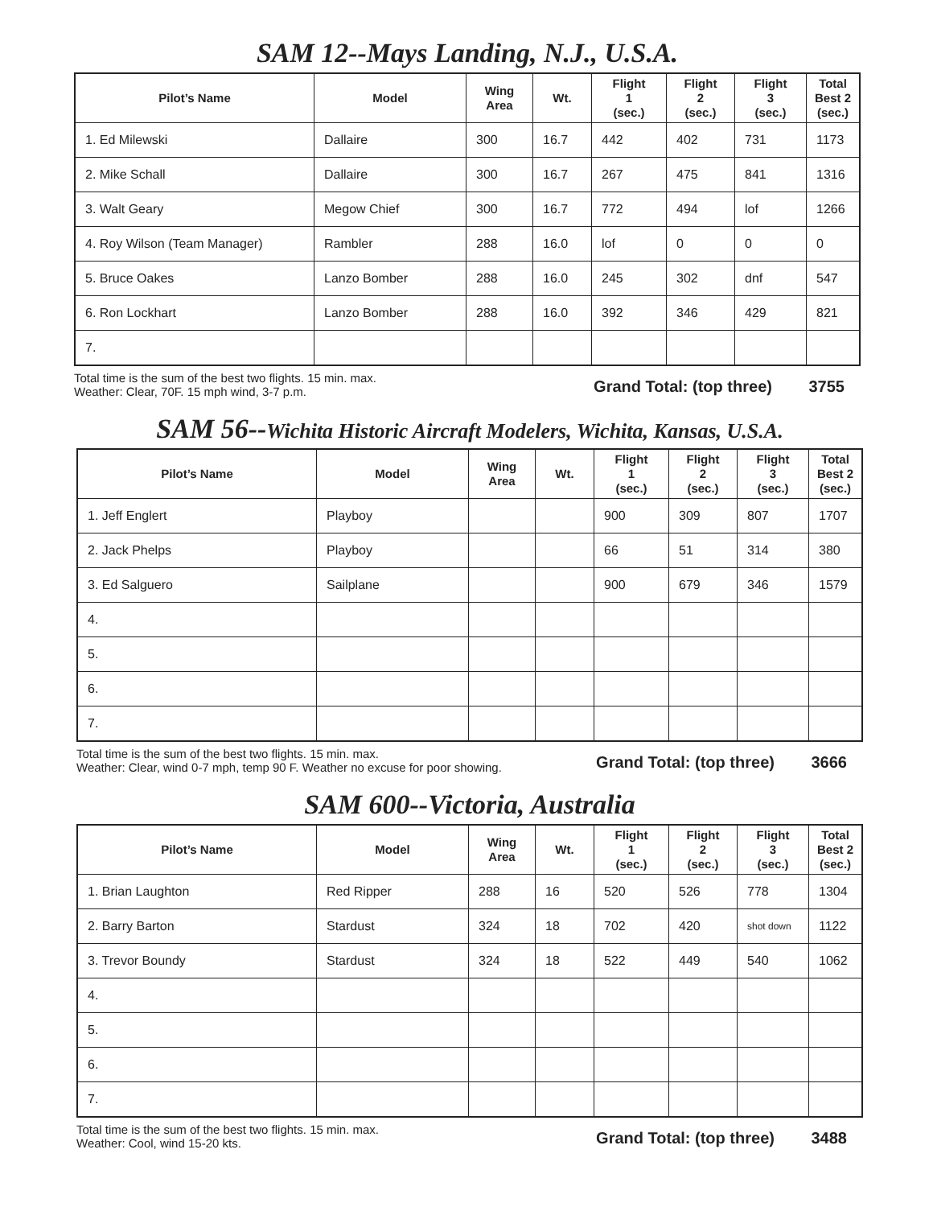SAM 12--Mays Landing, N.J., U.S.A.
| Pilot’s Name | Model | Wing Area | Wt. | Flight 1 (sec.) | Flight 2 (sec.) | Flight 3 (sec.) | Total Best 2 (sec.) |
| --- | --- | --- | --- | --- | --- | --- | --- |
| 1. Ed Milewski | Dallaire | 300 | 16.7 | 442 | 402 | 731 | 1173 |
| 2. Mike Schall | Dallaire | 300 | 16.7 | 267 | 475 | 841 | 1316 |
| 3. Walt Geary | Megow Chief | 300 | 16.7 | 772 | 494 | lof | 1266 |
| 4. Roy Wilson (Team Manager) | Rambler | 288 | 16.0 | lof | 0 | 0 | 0 |
| 5. Bruce Oakes | Lanzo Bomber | 288 | 16.0 | 245 | 302 | dnf | 547 |
| 6. Ron Lockhart | Lanzo Bomber | 288 | 16.0 | 392 | 346 | 429 | 821 |
| 7. | | | | | | | |
Total time is the sum of the best two flights. 15 min. max.
Weather: Clear, 70F. 15 mph wind, 3-7 p.m.
Grand Total: (top three) 3755
SAM 56--Wichita Historic Aircraft Modelers, Wichita, Kansas, U.S.A.
| Pilot’s Name | Model | Wing Area | Wt. | Flight 1 (sec.) | Flight 2 (sec.) | Flight 3 (sec.) | Total Best 2 (sec.) |
| --- | --- | --- | --- | --- | --- | --- | --- |
| 1. Jeff Englert | Playboy | | | 900 | 309 | 807 | 1707 |
| 2. Jack Phelps | Playboy | | | 66 | 51 | 314 | 380 |
| 3. Ed Salguero | Sailplane | | | 900 | 679 | 346 | 1579 |
| 4. | | | | | | | |
| 5. | | | | | | | |
| 6. | | | | | | | |
| 7. | | | | | | | |
Total time is the sum of the best two flights. 15 min. max.
Weather: Clear, wind 0-7 mph, temp 90 F. Weather no excuse for poor showing.
Grand Total: (top three) 3666
SAM 600--Victoria, Australia
| Pilot’s Name | Model | Wing Area | Wt. | Flight 1 (sec.) | Flight 2 (sec.) | Flight 3 (sec.) | Total Best 2 (sec.) |
| --- | --- | --- | --- | --- | --- | --- | --- |
| 1. Brian Laughton | Red Ripper | 288 | 16 | 520 | 526 | 778 | 1304 |
| 2. Barry Barton | Stardust | 324 | 18 | 702 | 420 | shot down | 1122 |
| 3. Trevor Boundy | Stardust | 324 | 18 | 522 | 449 | 540 | 1062 |
| 4. | | | | | | | |
| 5. | | | | | | | |
| 6. | | | | | | | |
| 7. | | | | | | | |
Total time is the sum of the best two flights. 15 min. max.
Weather: Cool, wind 15-20 kts.
Grand Total: (top three) 3488